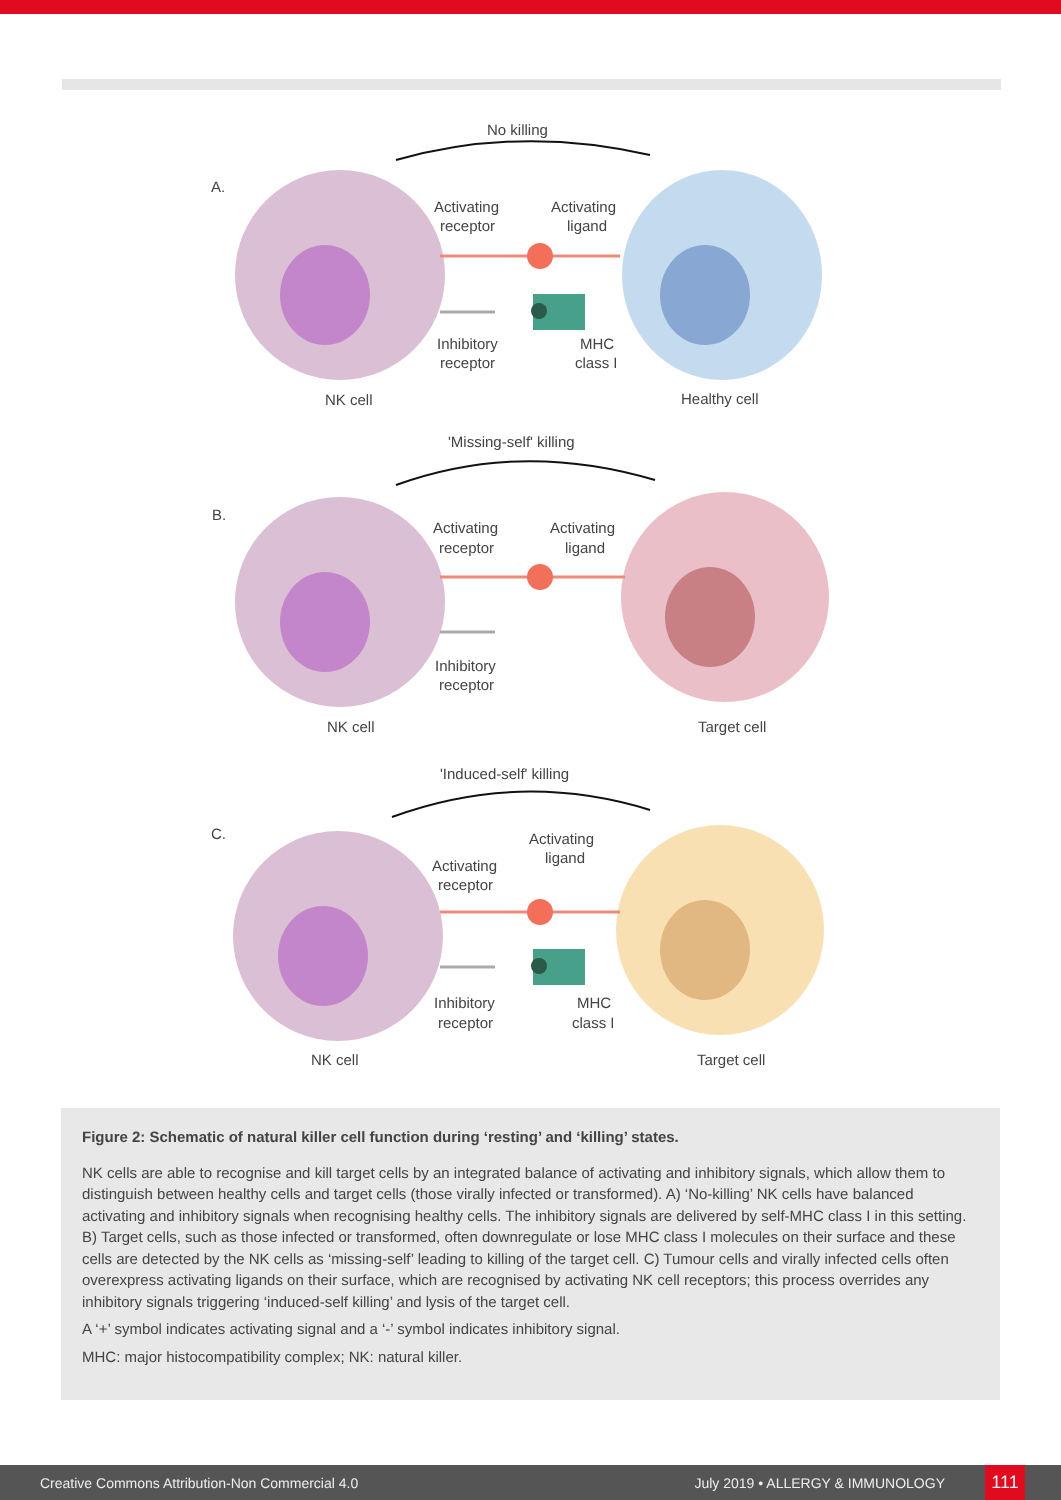No killing
A.
Activating
receptor
Activating
ligand
Inhibitory
receptor
MHC
class I
NK cell
Healthy cell
'Missing-self' killing
B.
Activating
receptor
Activating
ligand
Inhibitory
receptor
NK cell
Target cell
'Induced-self' killing
C.
Activating
receptor
Activating
ligand
Inhibitory
receptor
MHC
class I
NK cell
Target cell
Figure 2: Schematic of natural killer cell function during ‘resting’ and ‘killing’ states.
NK cells are able to recognise and kill target cells by an integrated balance of activating and inhibitory signals, which allow them to distinguish between healthy cells and target cells (those virally infected or transformed). A) ‘No-killing’ NK cells have balanced activating and inhibitory signals when recognising healthy cells. The inhibitory signals are delivered by self-MHC class I in this setting. B) Target cells, such as those infected or transformed, often downregulate or lose MHC class I molecules on their surface and these cells are detected by the NK cells as ‘missing-self’ leading to killing of the target cell. C) Tumour cells and virally infected cells often overexpress activating ligands on their surface, which are recognised by activating NK cell receptors; this process overrides any inhibitory signals triggering ‘induced-self killing’ and lysis of the target cell.
A ‘+’ symbol indicates activating signal and a ‘-’ symbol indicates inhibitory signal.
MHC: major histocompatibility complex; NK: natural killer.
Creative Commons Attribution-Non Commercial 4.0 July 2019 • ALLERGY & IMMUNOLOGY 111